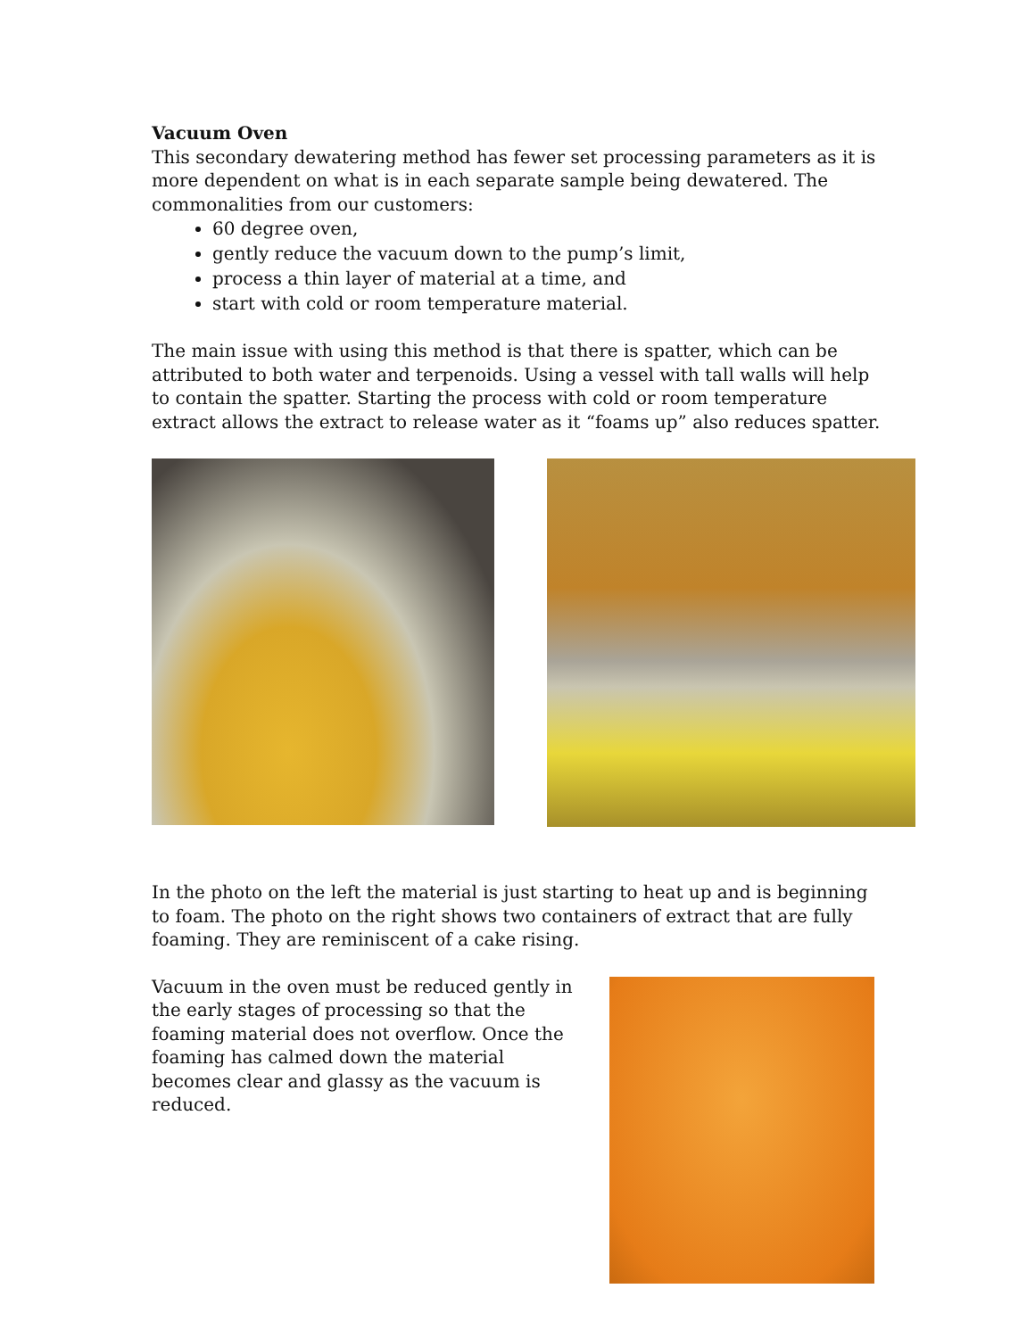Vacuum Oven
This secondary dewatering method has fewer set processing parameters as it is more dependent on what is in each separate sample being dewatered. The commonalities from our customers:
60 degree oven,
gently reduce the vacuum down to the pump’s limit,
process a thin layer of material at a time, and
start with cold or room temperature material.
The main issue with using this method is that there is spatter, which can be attributed to both water and terpenoids. Using a vessel with tall walls will help to contain the spatter. Starting the process with cold or room temperature extract allows the extract to release water as it “foams up” also reduces spatter.
In the photo on the left the material is just starting to heat up and is beginning to foam. The photo on the right shows two containers of extract that are fully foaming. They are reminiscent of a cake rising.
Vacuum in the oven must be reduced gently in the early stages of processing so that the foaming material does not overflow. Once the foaming has calmed down the material becomes clear and glassy as the vacuum is reduced.